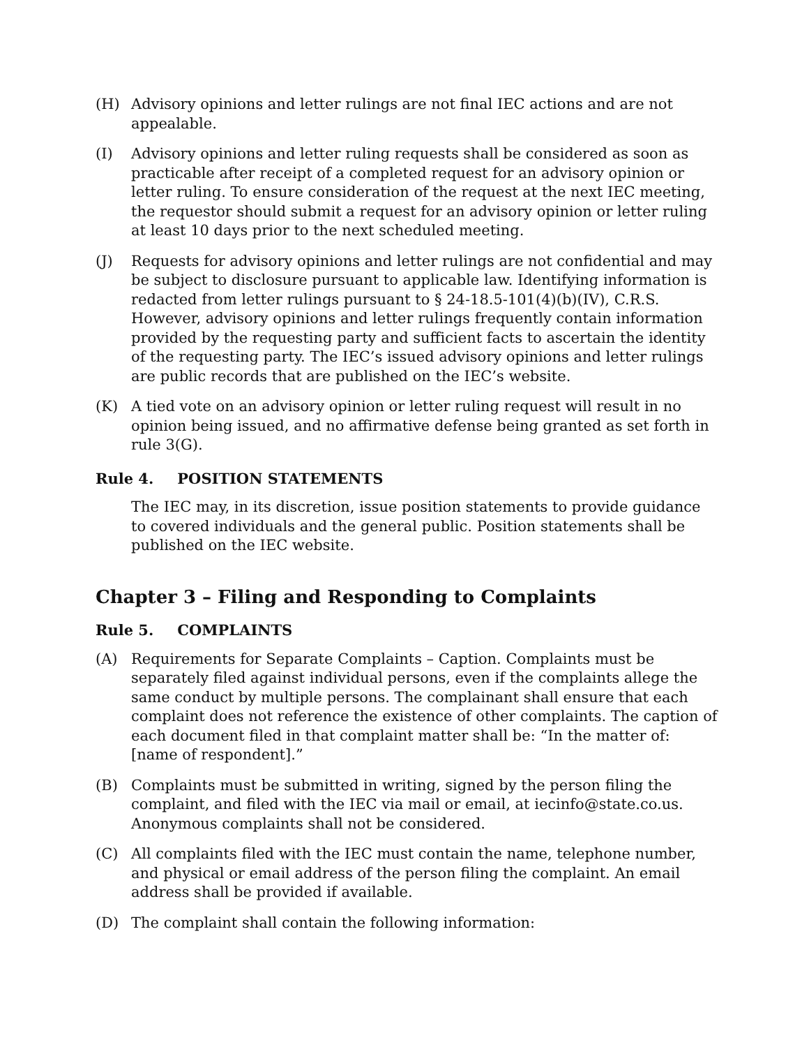(H) Advisory opinions and letter rulings are not final IEC actions and are not appealable.
(I) Advisory opinions and letter ruling requests shall be considered as soon as practicable after receipt of a completed request for an advisory opinion or letter ruling. To ensure consideration of the request at the next IEC meeting, the requestor should submit a request for an advisory opinion or letter ruling at least 10 days prior to the next scheduled meeting.
(J) Requests for advisory opinions and letter rulings are not confidential and may be subject to disclosure pursuant to applicable law. Identifying information is redacted from letter rulings pursuant to § 24-18.5-101(4)(b)(IV), C.R.S. However, advisory opinions and letter rulings frequently contain information provided by the requesting party and sufficient facts to ascertain the identity of the requesting party. The IEC’s issued advisory opinions and letter rulings are public records that are published on the IEC’s website.
(K) A tied vote on an advisory opinion or letter ruling request will result in no opinion being issued, and no affirmative defense being granted as set forth in rule 3(G).
Rule 4. POSITION STATEMENTS
The IEC may, in its discretion, issue position statements to provide guidance to covered individuals and the general public. Position statements shall be published on the IEC website.
Chapter 3 – Filing and Responding to Complaints
Rule 5. COMPLAINTS
(A) Requirements for Separate Complaints – Caption. Complaints must be separately filed against individual persons, even if the complaints allege the same conduct by multiple persons. The complainant shall ensure that each complaint does not reference the existence of other complaints. The caption of each document filed in that complaint matter shall be: “In the matter of: [name of respondent].”
(B) Complaints must be submitted in writing, signed by the person filing the complaint, and filed with the IEC via mail or email, at iecinfo@state.co.us. Anonymous complaints shall not be considered.
(C) All complaints filed with the IEC must contain the name, telephone number, and physical or email address of the person filing the complaint. An email address shall be provided if available.
(D) The complaint shall contain the following information: